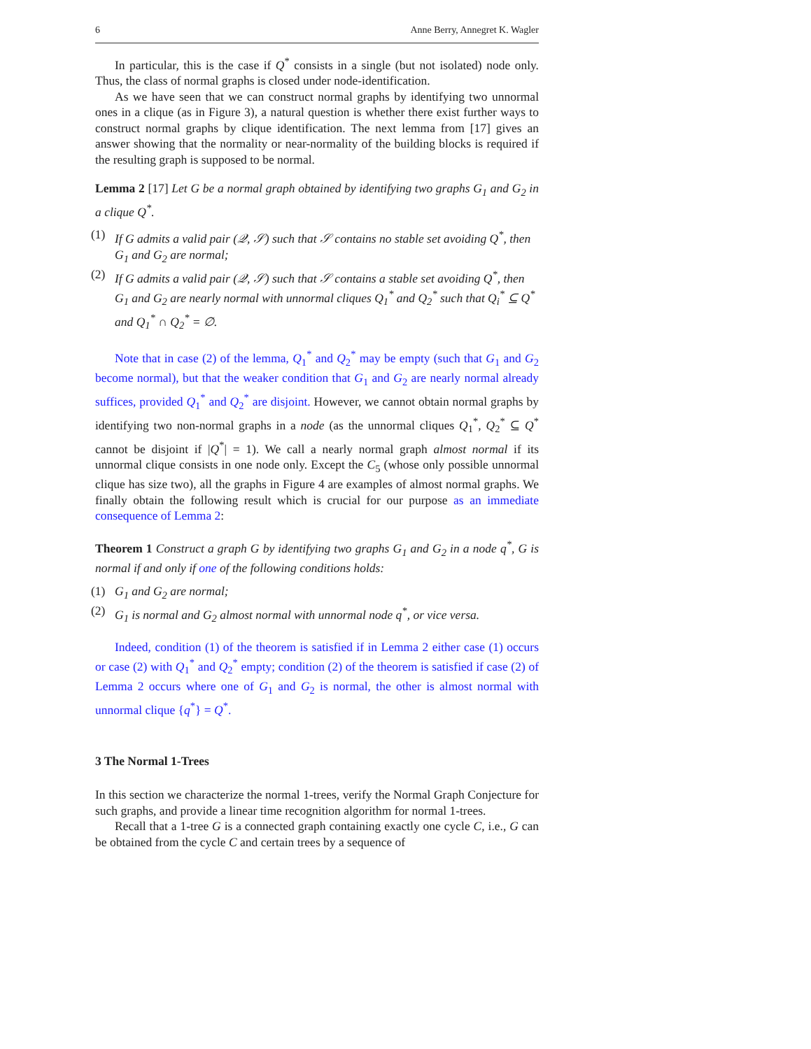6 Anne Berry, Annegret K. Wagler
In particular, this is the case if Q<sup>*</sup> consists in a single (but not isolated) node only. Thus, the class of normal graphs is closed under node-identification.
As we have seen that we can construct normal graphs by identifying two unnormal ones in a clique (as in Figure 3), a natural question is whether there exist further ways to construct normal graphs by clique identification. The next lemma from [17] gives an answer showing that the normality or near-normality of the building blocks is required if the resulting graph is supposed to be normal.
Lemma 2 [17] Let G be a normal graph obtained by identifying two graphs G<sub>1</sub> and G<sub>2</sub> in a clique Q<sup>*</sup>.
(1) If G admits a valid pair (𝒬, 𝒮) such that 𝒮 contains no stable set avoiding Q<sup>*</sup>, then G<sub>1</sub> and G<sub>2</sub> are normal;
(2) If G admits a valid pair (𝒬, 𝒮) such that 𝒮 contains a stable set avoiding Q<sup>*</sup>, then G<sub>1</sub> and G<sub>2</sub> are nearly normal with unnormal cliques Q<sub>1</sub><sup>*</sup> and Q<sub>2</sub><sup>*</sup> such that Q<sub>i</sub><sup>*</sup> ⊆ Q<sup>*</sup> and Q<sub>1</sub><sup>*</sup> ∩ Q<sub>2</sub><sup>*</sup> = ∅.
Note that in case (2) of the lemma, Q<sub>1</sub><sup>*</sup> and Q<sub>2</sub><sup>*</sup> may be empty (such that G<sub>1</sub> and G<sub>2</sub> become normal), but that the weaker condition that G<sub>1</sub> and G<sub>2</sub> are nearly normal already suffices, provided Q<sub>1</sub><sup>*</sup> and Q<sub>2</sub><sup>*</sup> are disjoint. However, we cannot obtain normal graphs by identifying two non-normal graphs in a node (as the unnormal cliques Q<sub>1</sub><sup>*</sup>, Q<sub>2</sub><sup>*</sup> ⊆ Q<sup>*</sup> cannot be disjoint if |Q<sup>*</sup>| = 1). We call a nearly normal graph almost normal if its unnormal clique consists in one node only. Except the C<sub>5</sub> (whose only possible unnormal clique has size two), all the graphs in Figure 4 are examples of almost normal graphs. We finally obtain the following result which is crucial for our purpose as an immediate consequence of Lemma 2:
Theorem 1 Construct a graph G by identifying two graphs G<sub>1</sub> and G<sub>2</sub> in a node q<sup>*</sup>, G is normal if and only if one of the following conditions holds:
(1) G<sub>1</sub> and G<sub>2</sub> are normal;
(2) G<sub>1</sub> is normal and G<sub>2</sub> almost normal with unnormal node q<sup>*</sup>, or vice versa.
Indeed, condition (1) of the theorem is satisfied if in Lemma 2 either case (1) occurs or case (2) with Q<sub>1</sub><sup>*</sup> and Q<sub>2</sub><sup>*</sup> empty; condition (2) of the theorem is satisfied if case (2) of Lemma 2 occurs where one of G<sub>1</sub> and G<sub>2</sub> is normal, the other is almost normal with unnormal clique {q<sup>*</sup>} = Q<sup>*</sup>.
3 The Normal 1-Trees
In this section we characterize the normal 1-trees, verify the Normal Graph Conjecture for such graphs, and provide a linear time recognition algorithm for normal 1-trees.
Recall that a 1-tree G is a connected graph containing exactly one cycle C, i.e., G can be obtained from the cycle C and certain trees by a sequence of